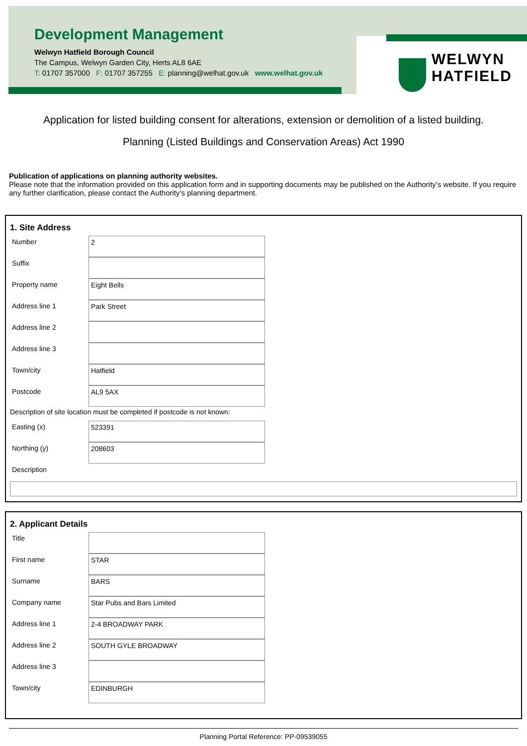Development Management
Welwyn Hatfield Borough Council
The Campus, Welwyn Garden City, Herts AL8 6AE
T: 01707 357000 F: 01707 357255 E: planning@welhat.gov.uk www.welhat.gov.uk
WELWYN
HATFIELD
Application for listed building consent for alterations, extension or demolition of a listed building.
Planning (Listed Buildings and Conservation Areas) Act 1990
Publication of applications on planning authority websites.
Please note that the information provided on this application form and in supporting documents may be published on the Authority’s website. If you require any further clarification, please contact the Authority’s planning department.
1. Site Address
Number
2
Suffix
Property name
Eight Bells
Address line 1
Park Street
Address line 2
Address line 3
Town/city
Hatfield
Postcode
AL9 5AX
Description of site location must be completed if postcode is not known:
Easting (x)
523391
Northing (y)
208603
Description
2. Applicant Details
Title
First name
STAR
Surname
BARS
Company name
Star Pubs and Bars Limited
Address line 1
2-4 BROADWAY PARK
Address line 2
SOUTH GYLE BROADWAY
Address line 3
Town/city
EDINBURGH
Planning Portal Reference: PP-09539055